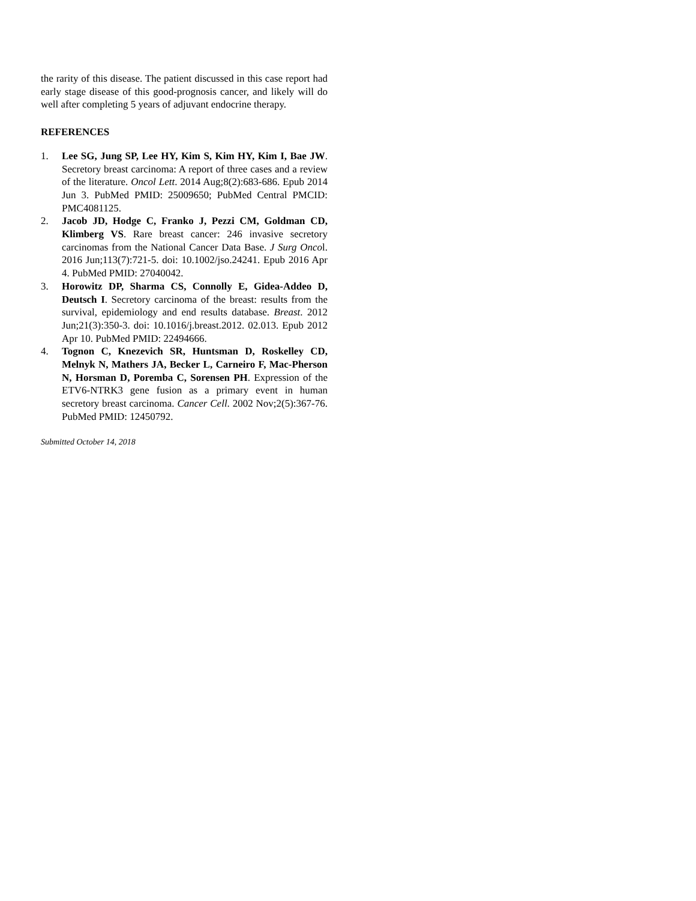the rarity of this disease. The patient discussed in this case report had early stage disease of this good-prognosis cancer, and likely will do well after completing 5 years of adjuvant endocrine therapy.
REFERENCES
1. Lee SG, Jung SP, Lee HY, Kim S, Kim HY, Kim I, Bae JW. Secretory breast carcinoma: A report of three cases and a review of the literature. Oncol Lett. 2014 Aug;8(2):683-686. Epub 2014 Jun 3. PubMed PMID: 25009650; PubMed Central PMCID: PMC4081125.
2. Jacob JD, Hodge C, Franko J, Pezzi CM, Goldman CD, Klimberg VS. Rare breast cancer: 246 invasive secretory carcinomas from the National Cancer Data Base. J Surg Oncol. 2016 Jun;113(7):721-5. doi: 10.1002/jso.24241. Epub 2016 Apr 4. PubMed PMID: 27040042.
3. Horowitz DP, Sharma CS, Connolly E, Gidea-Addeo D, Deutsch I. Secretory carcinoma of the breast: results from the survival, epidemiology and end results database. Breast. 2012 Jun;21(3):350-3. doi: 10.1016/j.breast.2012. 02.013. Epub 2012 Apr 10. PubMed PMID: 22494666.
4. Tognon C, Knezevich SR, Huntsman D, Roskelley CD, Melnyk N, Mathers JA, Becker L, Carneiro F, Mac-Pherson N, Horsman D, Poremba C, Sorensen PH. Expression of the ETV6-NTRK3 gene fusion as a primary event in human secretory breast carcinoma. Cancer Cell. 2002 Nov;2(5):367-76. PubMed PMID: 12450792.
Submitted October 14, 2018